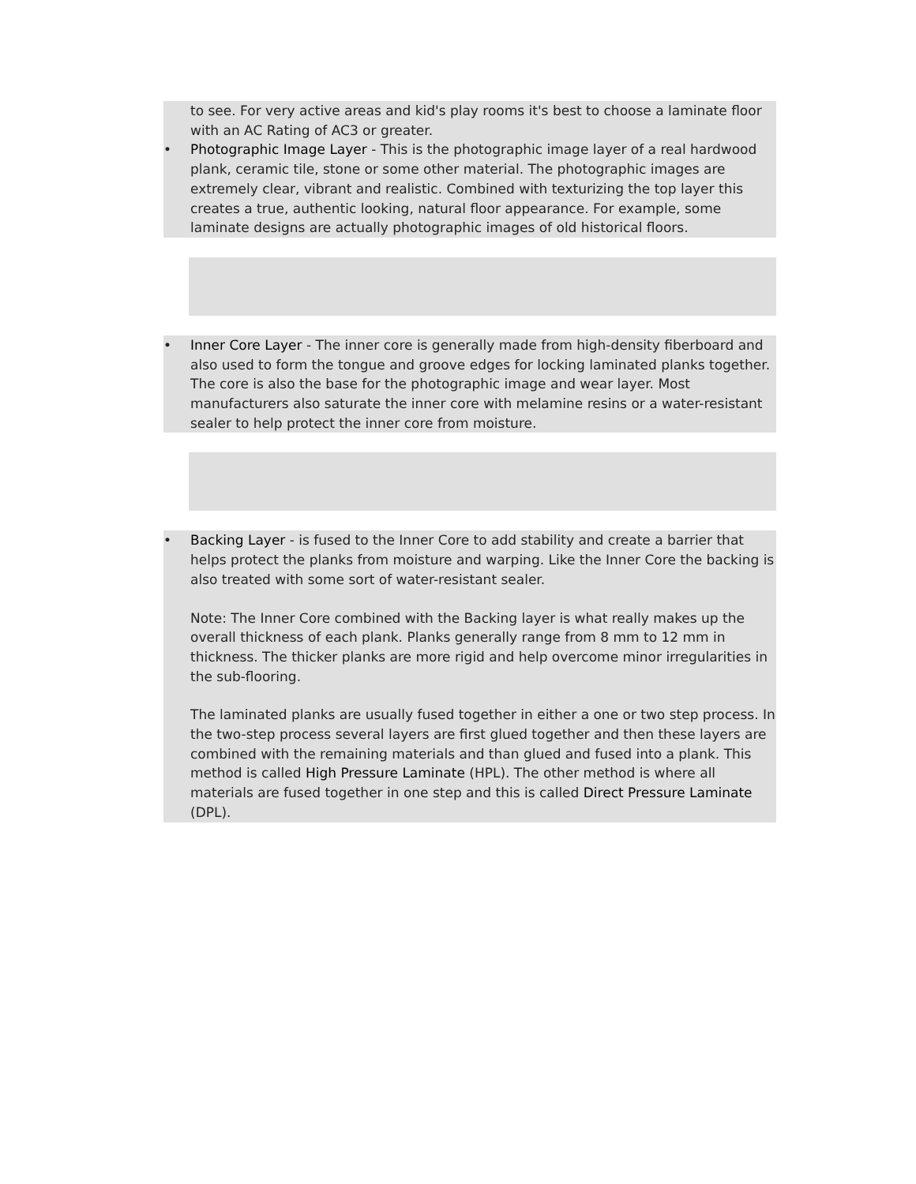to see. For very active areas and kid's play rooms it's best to choose a laminate floor with an AC Rating of AC3 or greater.
• Photographic Image Layer - This is the photographic image layer of a real hardwood plank, ceramic tile, stone or some other material. The photographic images are extremely clear, vibrant and realistic. Combined with texturizing the top layer this creates a true, authentic looking, natural floor appearance. For example, some laminate designs are actually photographic images of old historical floors.
• Inner Core Layer - The inner core is generally made from high-density fiberboard and also used to form the tongue and groove edges for locking laminated planks together. The core is also the base for the photographic image and wear layer. Most manufacturers also saturate the inner core with melamine resins or a water-resistant sealer to help protect the inner core from moisture.
• Backing Layer - is fused to the Inner Core to add stability and create a barrier that helps protect the planks from moisture and warping. Like the Inner Core the backing is also treated with some sort of water-resistant sealer.
Note: The Inner Core combined with the Backing layer is what really makes up the overall thickness of each plank. Planks generally range from 8 mm to 12 mm in thickness. The thicker planks are more rigid and help overcome minor irregularities in the sub-flooring.
The laminated planks are usually fused together in either a one or two step process. In the two-step process several layers are first glued together and then these layers are combined with the remaining materials and than glued and fused into a plank. This method is called High Pressure Laminate (HPL). The other method is where all materials are fused together in one step and this is called Direct Pressure Laminate (DPL).